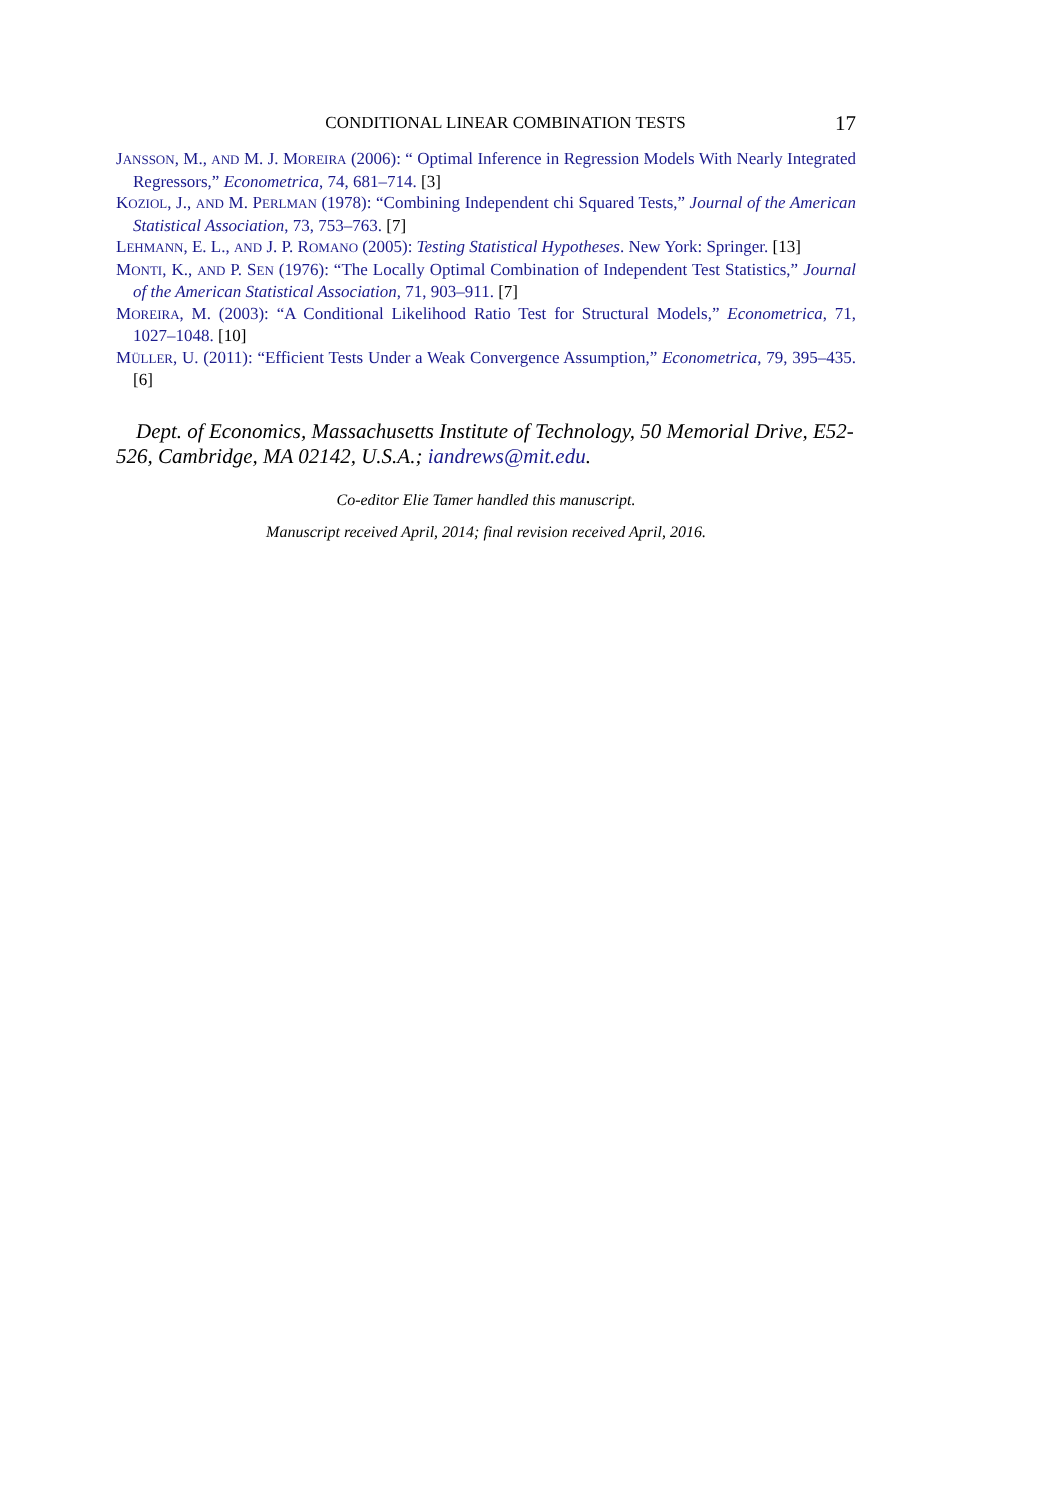CONDITIONAL LINEAR COMBINATION TESTS 17
JANSSON, M., AND M. J. MOREIRA (2006): “ Optimal Inference in Regression Models With Nearly Integrated Regressors,” Econometrica, 74, 681–714. [3]
KOZIOL, J., AND M. PERLMAN (1978): “Combining Independent chi Squared Tests,” Journal of the American Statistical Association, 73, 753–763. [7]
LEHMANN, E. L., AND J. P. ROMANO (2005): Testing Statistical Hypotheses. New York: Springer. [13]
MONTI, K., AND P. SEN (1976): “The Locally Optimal Combination of Independent Test Statistics,” Journal of the American Statistical Association, 71, 903–911. [7]
MOREIRA, M. (2003): “A Conditional Likelihood Ratio Test for Structural Models,” Econometrica, 71, 1027–1048. [10]
MÜLLER, U. (2011): “Efficient Tests Under a Weak Convergence Assumption,” Econometrica, 79, 395–435. [6]
Dept. of Economics, Massachusetts Institute of Technology, 50 Memorial Drive, E52-526, Cambridge, MA 02142, U.S.A.; iandrews@mit.edu.
Co-editor Elie Tamer handled this manuscript.
Manuscript received April, 2014; final revision received April, 2016.